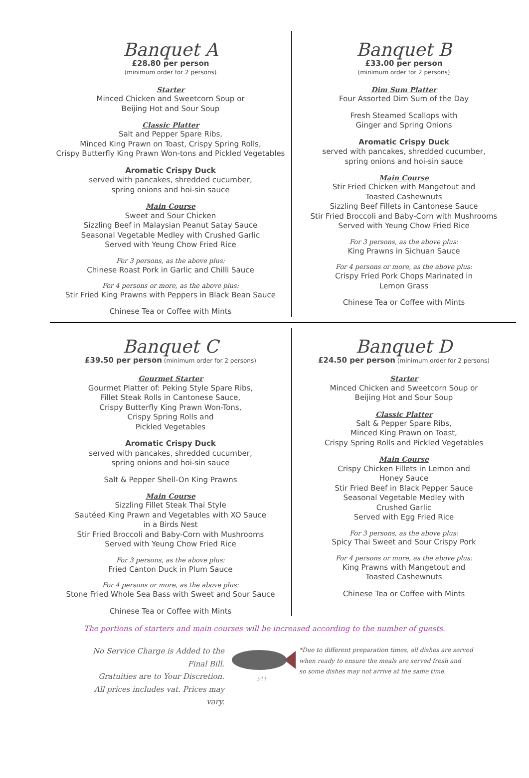Banquet A
£28.80 per person
(minimum order for 2 persons)
Starter
Minced Chicken and Sweetcorn Soup or
Beijing Hot and Sour Soup
Classic Platter
Salt and Pepper Spare Ribs,
Minced King Prawn on Toast, Crispy Spring Rolls,
Crispy Butterfly King Prawn Won-tons and Pickled Vegetables
Aromatic Crispy Duck
served with pancakes, shredded cucumber,
spring onions and hoi-sin sauce
Main Course
Sweet and Sour Chicken
Sizzling Beef in Malaysian Peanut Satay Sauce
Seasonal Vegetable Medley with Crushed Garlic
Served with Yeung Chow Fried Rice
For 3 persons, as the above plus:
Chinese Roast Pork in Garlic and Chilli Sauce
For 4 persons or more, as the above plus:
Stir Fried King Prawns with Peppers in Black Bean Sauce
Chinese Tea or Coffee with Mints
Banquet B
£33.00 per person
(minimum order for 2 persons)
Dim Sum Platter
Four Assorted Dim Sum of the Day
Fresh Steamed Scallops with
Ginger and Spring Onions
Aromatic Crispy Duck
served with pancakes, shredded cucumber,
spring onions and hoi-sin sauce
Main Course
Stir Fried Chicken with Mangetout and
Toasted Cashewnuts
Sizzling Beef Fillets in Cantonese Sauce
Stir Fried Broccoli and Baby-Corn with Mushrooms
Served with Yeung Chow Fried Rice
For 3 persons, as the above plus:
King Prawns in Sichuan Sauce
For 4 persons or more, as the above plus:
Crispy Fried Pork Chops Marinated in
Lemon Grass
Chinese Tea or Coffee with Mints
Banquet C
£39.50 per person (minimum order for 2 persons)
Gourmet Starter
Gourmet Platter of: Peking Style Spare Ribs,
Fillet Steak Rolls in Cantonese Sauce,
Crispy Butterfly King Prawn Won-Tons,
Crispy Spring Rolls and
Pickled Vegetables
Aromatic Crispy Duck
served with pancakes, shredded cucumber,
spring onions and hoi-sin sauce
Salt & Pepper Shell-On King Prawns
Main Course
Sizzling Fillet Steak Thai Style
Sautéed King Prawn and Vegetables with XO Sauce
in a Birds Nest
Stir Fried Broccoli and Baby-Corn with Mushrooms
Served with Yeung Chow Fried Rice
For 3 persons, as the above plus:
Fried Canton Duck in Plum Sauce
For 4 persons or more, as the above plus:
Stone Fried Whole Sea Bass with Sweet and Sour Sauce
Chinese Tea or Coffee with Mints
Banquet D
£24.50 per person (minimum order for 2 persons)
Starter
Minced Chicken and Sweetcorn Soup or
Beijing Hot and Sour Soup
Classic Platter
Salt & Pepper Spare Ribs,
Minced King Prawn on Toast,
Crispy Spring Rolls and Pickled Vegetables
Main Course
Crispy Chicken Fillets in Lemon and
Honey Sauce
Stir Fried Beef in Black Pepper Sauce
Seasonal Vegetable Medley with
Crushed Garlic
Served with Egg Fried Rice
For 3 persons, as the above plus:
Spicy Thai Sweet and Sour Crispy Pork
For 4 persons or more, as the above plus:
King Prawns with Mangetout and
Toasted Cashewnuts
Chinese Tea or Coffee with Mints
The portions of starters and main courses will be increased according to the number of guests.
No Service Charge is Added to the Final Bill.
Gratuities are to Your Discretion.
All prices includes vat. Prices may vary.
p11
*Due to different preparation times, all dishes are served when ready to ensure the meals are served fresh and
so some dishes may not arrive at the same time.